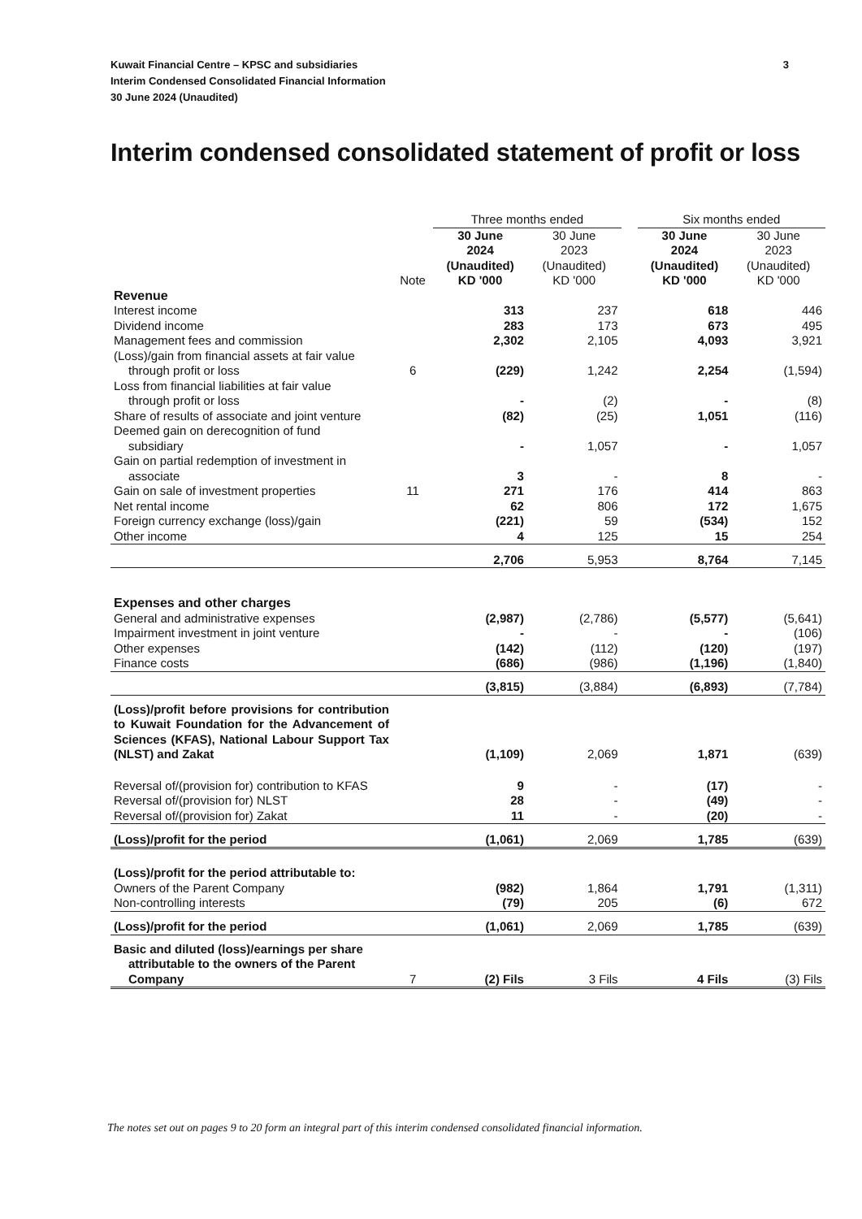Kuwait Financial Centre – KPSC and subsidiaries
Interim Condensed Consolidated Financial Information
30 June 2024 (Unaudited)
3
Interim condensed consolidated statement of profit or loss
| | | Three months ended | | | Six months ended | |
| --- | --- | --- | --- | --- | --- | --- |
| | Note | 30 June 2024 (Unaudited) KD '000 | 30 June 2023 (Unaudited) KD '000 | | 30 June 2024 (Unaudited) KD '000 | 30 June 2023 (Unaudited) KD '000 |
| Revenue | | | | | | |
| Interest income | | 313 | 237 | | 618 | 446 |
| Dividend income | | 283 | 173 | | 673 | 495 |
| Management fees and commission | | 2,302 | 2,105 | | 4,093 | 3,921 |
| (Loss)/gain from financial assets at fair value through profit or loss | 6 | (229) | 1,242 | | 2,254 | (1,594) |
| Loss from financial liabilities at fair value through profit or loss | | - | (2) | | - | (8) |
| Share of results of associate and joint venture | | (82) | (25) | | 1,051 | (116) |
| Deemed gain on derecognition of fund subsidiary | | - | 1,057 | | - | 1,057 |
| Gain on partial redemption of investment in associate | | 3 | - | | 8 | - |
| Gain on sale of investment properties | 11 | 271 | 176 | | 414 | 863 |
| Net rental income | | 62 | 806 | | 172 | 1,675 |
| Foreign currency exchange (loss)/gain | | (221) | 59 | | (534) | 152 |
| Other income | | 4 | 125 | | 15 | 254 |
| | | 2,706 | 5,953 | | 8,764 | 7,145 |
| Expenses and other charges | | | | | | |
| General and administrative expenses | | (2,987) | (2,786) | | (5,577) | (5,641) |
| Impairment investment in joint venture | | - | - | | - | (106) |
| Other expenses | | (142) | (112) | | (120) | (197) |
| Finance costs | | (686) | (986) | | (1,196) | (1,840) |
| | | (3,815) | (3,884) | | (6,893) | (7,784) |
| (Loss)/profit before provisions for contribution to Kuwait Foundation for the Advancement of Sciences (KFAS), National Labour Support Tax (NLST) and Zakat | | (1,109) | 2,069 | | 1,871 | (639) |
| Reversal of/(provision for) contribution to KFAS | | 9 | - | | (17) | - |
| Reversal of/(provision for) NLST | | 28 | - | | (49) | - |
| Reversal of/(provision for) Zakat | | 11 | - | | (20) | - |
| (Loss)/profit for the period | | (1,061) | 2,069 | | 1,785 | (639) |
| (Loss)/profit for the period attributable to: | | | | | | |
| Owners of the Parent Company | | (982) | 1,864 | | 1,791 | (1,311) |
| Non-controlling interests | | (79) | 205 | | (6) | 672 |
| (Loss)/profit for the period | | (1,061) | 2,069 | | 1,785 | (639) |
| Basic and diluted (loss)/earnings per share attributable to the owners of the Parent Company | 7 | (2) Fils | 3 Fils | | 4 Fils | (3) Fils |
The notes set out on pages 9 to 20 form an integral part of this interim condensed consolidated financial information.